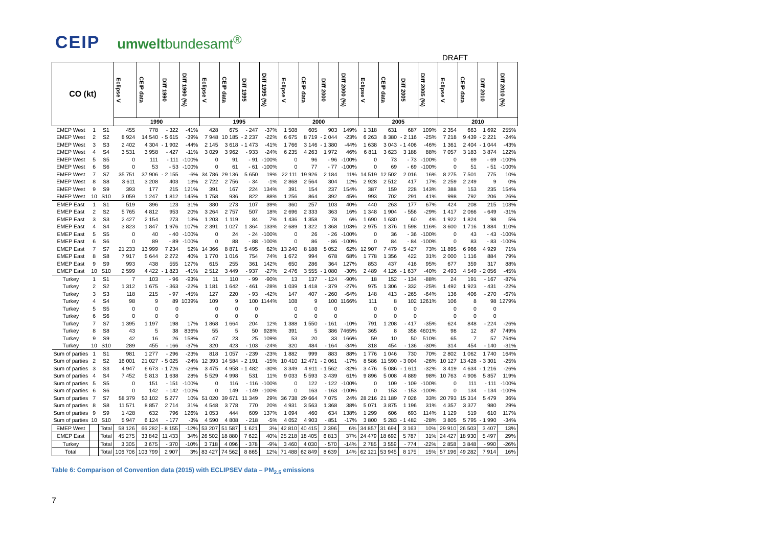CEIP umweltbundesamt<sup>®</sup>
DRAFT
| CO (kt) | | | Eclipse V | CEIP data | Diff 1990 | Diff 1990 (%) | Eclipse V | CEIP data | Diff 1995 | Diff 1995 (%) | Eclipse V | CEIP data | Diff 2000 | Diff 2000 (%) | Eclipse V | CEIP data | Diff 2005 | Diff 2005 (%) | Eclipse V | CEIP data | Diff 2010 | Diff 2010 (%) |
| --- | --- | --- | --- | --- | --- | --- | --- | --- | --- | --- | --- | --- | --- | --- | --- | --- | --- | --- | --- | --- | --- | --- |
| | | | 1990 | | | | 1995 | | | | 2000 | | | | 2005 | | | | 2010 | | | |
| EMEP West | 1 | S1 | 455 | 778 | - 322 | -41% | 428 | 675 | - 247 | -37% | 1 508 | 605 | 903 | 149% | 1 318 | 631 | 687 | 109% | 2 354 | 663 | 1 692 | 255% |
| EMEP West | 2 | S2 | 8 924 | 14 540 | - 5 615 | -39% | 7 948 | 10 185 | - 2 237 | -22% | 6 675 | 8 719 | - 2 044 | -23% | 6 263 | 8 380 | - 2 116 | -25% | 7 218 | 9 439 | - 2 221 | -24% |
| EMEP West | 3 | S3 | 2 402 | 4 304 | - 1 902 | -44% | 2 145 | 3 618 | - 1 473 | -41% | 1 766 | 3 146 | - 1 380 | -44% | 1 638 | 3 043 | - 1 406 | -46% | 1 361 | 2 404 | - 1 044 | -43% |
| EMEP West | 4 | S4 | 3 531 | 3 958 | - 427 | -11% | 3 029 | 3 962 | - 933 | -24% | 6 235 | 4 263 | 1 972 | 46% | 6 811 | 3 623 | 3 188 | 88% | 7 057 | 3 183 | 3 874 | 122% |
| EMEP West | 5 | S5 | 0 | 111 | - 111 | -100% | 0 | 91 | - 91 | -100% | 0 | 96 | - 96 | -100% | 0 | 73 | - 73 | -100% | 0 | 69 | - 69 | -100% |
| EMEP West | 6 | S6 | 0 | 53 | - 53 | -100% | 0 | 61 | - 61 | -100% | 0 | 77 | - 77 | -100% | 0 | 69 | - 69 | -100% | 0 | 51 | - 51 | -100% |
| EMEP West | 7 | S7 | 35 751 | 37 906 | - 2 155 | -6% | 34 786 | 29 136 | 5 650 | 19% | 22 111 | 19 926 | 2 184 | 11% | 14 519 | 12 502 | 2 016 | 16% | 8 275 | 7 501 | 775 | 10% |
| EMEP West | 8 | S8 | 3 611 | 3 208 | 403 | 13% | 2 722 | 2 756 | - 34 | -1% | 2 868 | 2 564 | 304 | 12% | 2 928 | 2 512 | 417 | 17% | 2 259 | 2 249 | 9 | 0% |
| EMEP West | 9 | S9 | 393 | 177 | 215 | 121% | 391 | 167 | 224 | 134% | 391 | 154 | 237 | 154% | 387 | 159 | 228 | 143% | 388 | 153 | 235 | 154% |
| EMEP West | 10 | S10 | 3 059 | 1 247 | 1 812 | 145% | 1 758 | 936 | 822 | 88% | 1 256 | 864 | 392 | 45% | 993 | 702 | 291 | 41% | 998 | 792 | 206 | 26% |
| EMEP East | 1 | S1 | 519 | 396 | 123 | 31% | 380 | 273 | 107 | 39% | 360 | 257 | 103 | 40% | 440 | 263 | 177 | 67% | 424 | 208 | 215 | 103% |
| EMEP East | 2 | S2 | 5 765 | 4 812 | 953 | 20% | 3 264 | 2 757 | 507 | 18% | 2 696 | 2 333 | 363 | 16% | 1 348 | 1 904 | - 556 | -29% | 1 417 | 2 066 | - 649 | -31% |
| EMEP East | 3 | S3 | 2 427 | 2 154 | 273 | 13% | 1 203 | 1 119 | 84 | 7% | 1 436 | 1 358 | 78 | 6% | 1 690 | 1 630 | 60 | 4% | 1 922 | 1 824 | 98 | 5% |
| EMEP East | 4 | S4 | 3 823 | 1 847 | 1 976 | 107% | 2 391 | 1 027 | 1 364 | 133% | 2 689 | 1 322 | 1 368 | 103% | 2 975 | 1 376 | 1 598 | 116% | 3 600 | 1 716 | 1 884 | 110% |
| EMEP East | 5 | S5 | 0 | 40 | - 40 | -100% | 0 | 24 | - 24 | -100% | 0 | 26 | - 26 | -100% | 0 | 36 | - 36 | -100% | 0 | 43 | - 43 | -100% |
| EMEP East | 6 | S6 | 0 | 89 | - 89 | -100% | 0 | 88 | - 88 | -100% | 0 | 86 | - 86 | -100% | 0 | 84 | - 84 | -100% | 0 | 83 | - 83 | -100% |
| EMEP East | 7 | S7 | 21 233 | 13 999 | 7 234 | 52% | 14 366 | 8 871 | 5 495 | 62% | 13 240 | 8 188 | 5 052 | 62% | 12 907 | 7 479 | 5 427 | 73% | 11 895 | 6 966 | 4 929 | 71% |
| EMEP East | 8 | S8 | 7 917 | 5 644 | 2 272 | 40% | 1 770 | 1 016 | 754 | 74% | 1 672 | 994 | 678 | 68% | 1 778 | 1 356 | 422 | 31% | 2 000 | 1 116 | 884 | 79% |
| EMEP East | 9 | S9 | 993 | 438 | 555 | 127% | 615 | 255 | 361 | 142% | 650 | 286 | 364 | 127% | 853 | 437 | 416 | 95% | 677 | 359 | 317 | 88% |
| EMEP East | 10 | S10 | 2 599 | 4 422 | - 1 823 | -41% | 2 512 | 3 449 | - 937 | -27% | 2 476 | 3 555 | - 1 080 | -30% | 2 489 | 4 126 | - 1 637 | -40% | 2 493 | 4 549 | - 2 056 | -45% |
| Turkey | 1 | S1 | 7 | 103 | - 96 | -93% | 11 | 110 | - 99 | -90% | 13 | 137 | - 124 | -90% | 18 | 152 | - 134 | -88% | 24 | 191 | - 167 | -87% |
| Turkey | 2 | S2 | 1 312 | 1 675 | - 363 | -22% | 1 181 | 1 642 | - 461 | -28% | 1 039 | 1 418 | - 379 | -27% | 975 | 1 306 | - 332 | -25% | 1 492 | 1 923 | - 431 | -22% |
| Turkey | 3 | S3 | 118 | 215 | - 97 | -45% | 127 | 220 | - 93 | -42% | 147 | 407 | - 260 | -64% | 148 | 413 | - 265 | -64% | 136 | 406 | - 270 | -67% |
| Turkey | 4 | S4 | 98 | 9 | 89 | 1039% | 109 | 9 | 100 | 1144% | 108 | 9 | 100 | 1166% | 111 | 8 | 102 | 1261% | 106 | 8 | 98 | 1279% |
| Turkey | 5 | S5 | 0 | 0 | 0 | | 0 | 0 | 0 | | 0 | 0 | 0 | | 0 | 0 | 0 | | 0 | 0 | 0 | |
| Turkey | 6 | S6 | 0 | 0 | 0 | | 0 | 0 | 0 | | 0 | 0 | 0 | | 0 | 0 | 0 | | 0 | 0 | 0 | |
| Turkey | 7 | S7 | 1 395 | 1 197 | 198 | 17% | 1 868 | 1 664 | 204 | 12% | 1 388 | 1 550 | - 161 | -10% | 791 | 1 208 | - 417 | -35% | 624 | 848 | - 224 | -26% |
| Turkey | 8 | S8 | 43 | 5 | 38 | 836% | 55 | 5 | 50 | 928% | 391 | 5 | 386 | 7465% | 365 | 8 | 358 | 4601% | 98 | 12 | 87 | 749% |
| Turkey | 9 | S9 | 42 | 16 | 26 | 158% | 47 | 23 | 25 | 109% | 53 | 20 | 33 | 166% | 59 | 10 | 50 | 510% | 65 | 7 | 57 | 764% |
| Turkey | 10 | S10 | 289 | 455 | - 166 | -37% | 320 | 423 | - 103 | -24% | 320 | 484 | - 164 | -34% | 318 | 454 | - 136 | -30% | 314 | 454 | - 140 | -31% |
| Sum of parties | 1 | S1 | 981 | 1 277 | - 296 | -23% | 818 | 1 057 | - 239 | -23% | 1 882 | 999 | 883 | 88% | 1 776 | 1 046 | 730 | 70% | 2 802 | 1 062 | 1 740 | 164% |
| Sum of parties | 2 | S2 | 16 001 | 21 027 | - 5 025 | -24% | 12 393 | 14 584 | - 2 191 | -15% | 10 410 | 12 471 | - 2 061 | -17% | 8 586 | 11 590 | - 3 004 | -26% | 10 127 | 13 428 | - 3 301 | -25% |
| Sum of parties | 3 | S3 | 4 947 | 6 673 | - 1 726 | -26% | 3 475 | 4 958 | - 1 482 | -30% | 3 349 | 4 911 | - 1 562 | -32% | 3 476 | 5 086 | - 1 611 | -32% | 3 419 | 4 634 | - 1 216 | -26% |
| Sum of parties | 4 | S4 | 7 452 | 5 813 | 1 638 | 28% | 5 529 | 4 998 | 531 | 11% | 9 033 | 5 593 | 3 439 | 61% | 9 896 | 5 008 | 4 889 | 98% | 10 763 | 4 906 | 5 857 | 119% |
| Sum of parties | 5 | S5 | 0 | 151 | - 151 | -100% | 0 | 116 | - 116 | -100% | 0 | 122 | - 122 | -100% | 0 | 109 | - 109 | -100% | 0 | 111 | - 111 | -100% |
| Sum of parties | 6 | S6 | 0 | 142 | - 142 | -100% | 0 | 149 | - 149 | -100% | 0 | 163 | - 163 | -100% | 0 | 153 | - 153 | -100% | 0 | 134 | - 134 | -100% |
| Sum of parties | 7 | S7 | 58 379 | 53 102 | 5 277 | 10% | 51 020 | 39 671 | 11 349 | 29% | 36 738 | 29 664 | 7 075 | 24% | 28 216 | 21 189 | 7 026 | 33% | 20 793 | 15 314 | 5 479 | 36% |
| Sum of parties | 8 | S8 | 11 571 | 8 857 | 2 714 | 31% | 4 548 | 3 778 | 770 | 20% | 4 931 | 3 563 | 1 368 | 38% | 5 071 | 3 875 | 1 196 | 31% | 4 357 | 3 377 | 980 | 29% |
| Sum of parties | 9 | S9 | 1 428 | 632 | 796 | 126% | 1 053 | 444 | 609 | 137% | 1 094 | 460 | 634 | 138% | 1 299 | 606 | 693 | 114% | 1 129 | 519 | 610 | 117% |
| Sum of parties | 10 | S10 | 5 947 | 6 124 | - 177 | -3% | 4 590 | 4 808 | - 218 | -5% | 4 052 | 4 903 | - 851 | -17% | 3 800 | 5 283 | - 1 482 | -28% | 3 805 | 5 795 | - 1 990 | -34% |
| EMEP West | | Total | 58 126 | 66 282 | - 8 155 | -12% | 53 207 | 51 587 | 1 621 | 3% | 42 810 | 40 415 | 2 396 | 6% | 34 857 | 31 694 | 3 163 | 10% | 29 910 | 26 503 | 3 407 | 13% |
| EMEP East | | Total | 45 275 | 33 842 | 11 433 | 34% | 26 502 | 18 880 | 7 622 | 40% | 25 218 | 18 405 | 6 813 | 37% | 24 479 | 18 692 | 5 787 | 31% | 24 427 | 18 930 | 5 497 | 29% |
| Turkey | | Total | 3 305 | 3 675 | - 370 | -10% | 3 718 | 4 096 | - 378 | -9% | 3 460 | 4 030 | - 570 | -14% | 2 785 | 3 559 | - 774 | -22% | 2 858 | 3 848 | - 990 | -26% |
| Total | | Total | 106 706 | 103 799 | 2 907 | 3% | 83 427 | 74 562 | 8 865 | 12% | 71 488 | 62 849 | 8 639 | 14% | 62 121 | 53 945 | 8 175 | 15% | 57 196 | 49 282 | 7 914 | 16% |
Table 6: Comparison of Convention data (2015) with ECLIPSEV data – PM<sub>2.5</sub> emissions
7